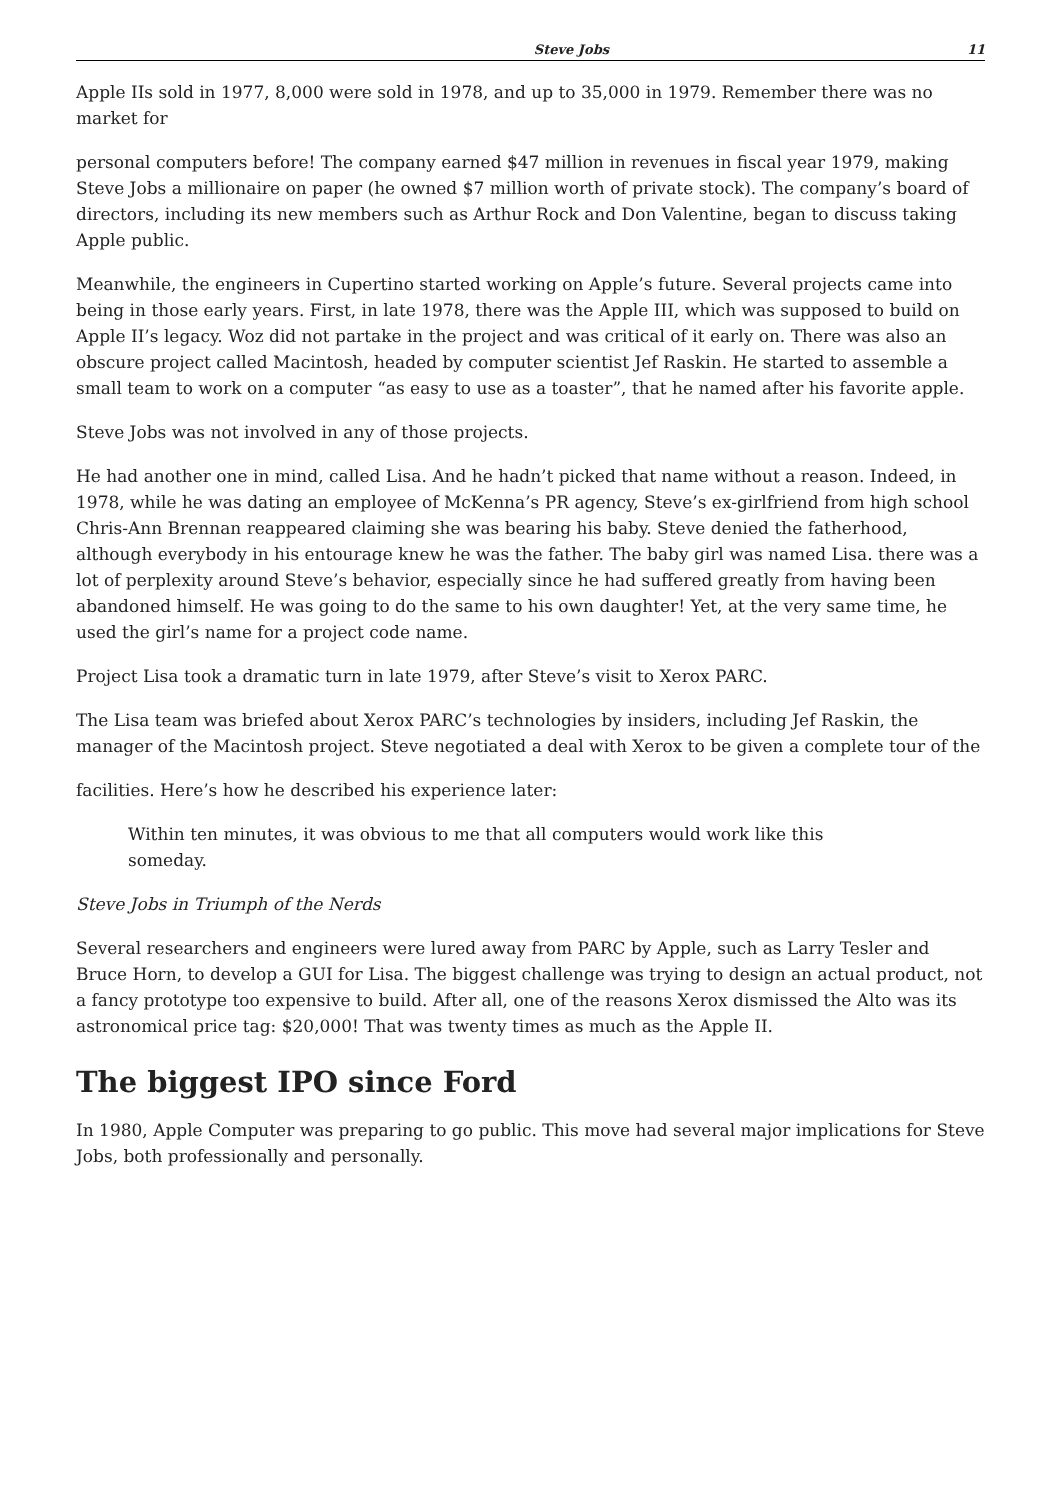Steve Jobs 11
Apple IIs sold in 1977, 8,000 were sold in 1978, and up to 35,000 in 1979. Remember there was no market for
personal computers before! The company earned $47 million in revenues in fiscal year 1979, making Steve Jobs a millionaire on paper (he owned $7 million worth of private stock). The company’s board of directors, including its new members such as Arthur Rock and Don Valentine, began to discuss taking Apple public.
Meanwhile, the engineers in Cupertino started working on Apple’s future. Several projects came into being in those early years. First, in late 1978, there was the Apple III, which was supposed to build on Apple II’s legacy. Woz did not partake in the project and was critical of it early on. There was also an obscure project called Macintosh, headed by computer scientist Jef Raskin. He started to assemble a small team to work on a computer “as easy to use as a toaster”, that he named after his favorite apple.
Steve Jobs was not involved in any of those projects.
He had another one in mind, called Lisa. And he hadn’t picked that name without a reason. Indeed, in 1978, while he was dating an employee of McKenna’s PR agency, Steve’s ex-girlfriend from high school Chris-Ann Brennan reappeared claiming she was bearing his baby. Steve denied the fatherhood, although everybody in his entourage knew he was the father. The baby girl was named Lisa. there was a lot of perplexity around Steve’s behavior, especially since he had suffered greatly from having been abandoned himself. He was going to do the same to his own daughter! Yet, at the very same time, he used the girl’s name for a project code name.
Project Lisa took a dramatic turn in late 1979, after Steve’s visit to Xerox PARC.
The Lisa team was briefed about Xerox PARC’s technologies by insiders, including Jef Raskin, the manager of the Macintosh project. Steve negotiated a deal with Xerox to be given a complete tour of the
facilities. Here’s how he described his experience later:
Within ten minutes, it was obvious to me that all computers would work like this someday.
Steve Jobs in Triumph of the Nerds
Several researchers and engineers were lured away from PARC by Apple, such as Larry Tesler and Bruce Horn, to develop a GUI for Lisa. The biggest challenge was trying to design an actual product, not a fancy prototype too expensive to build. After all, one of the reasons Xerox dismissed the Alto was its astronomical price tag: $20,000! That was twenty times as much as the Apple II.
The biggest IPO since Ford
In 1980, Apple Computer was preparing to go public. This move had several major implications for Steve Jobs, both professionally and personally.